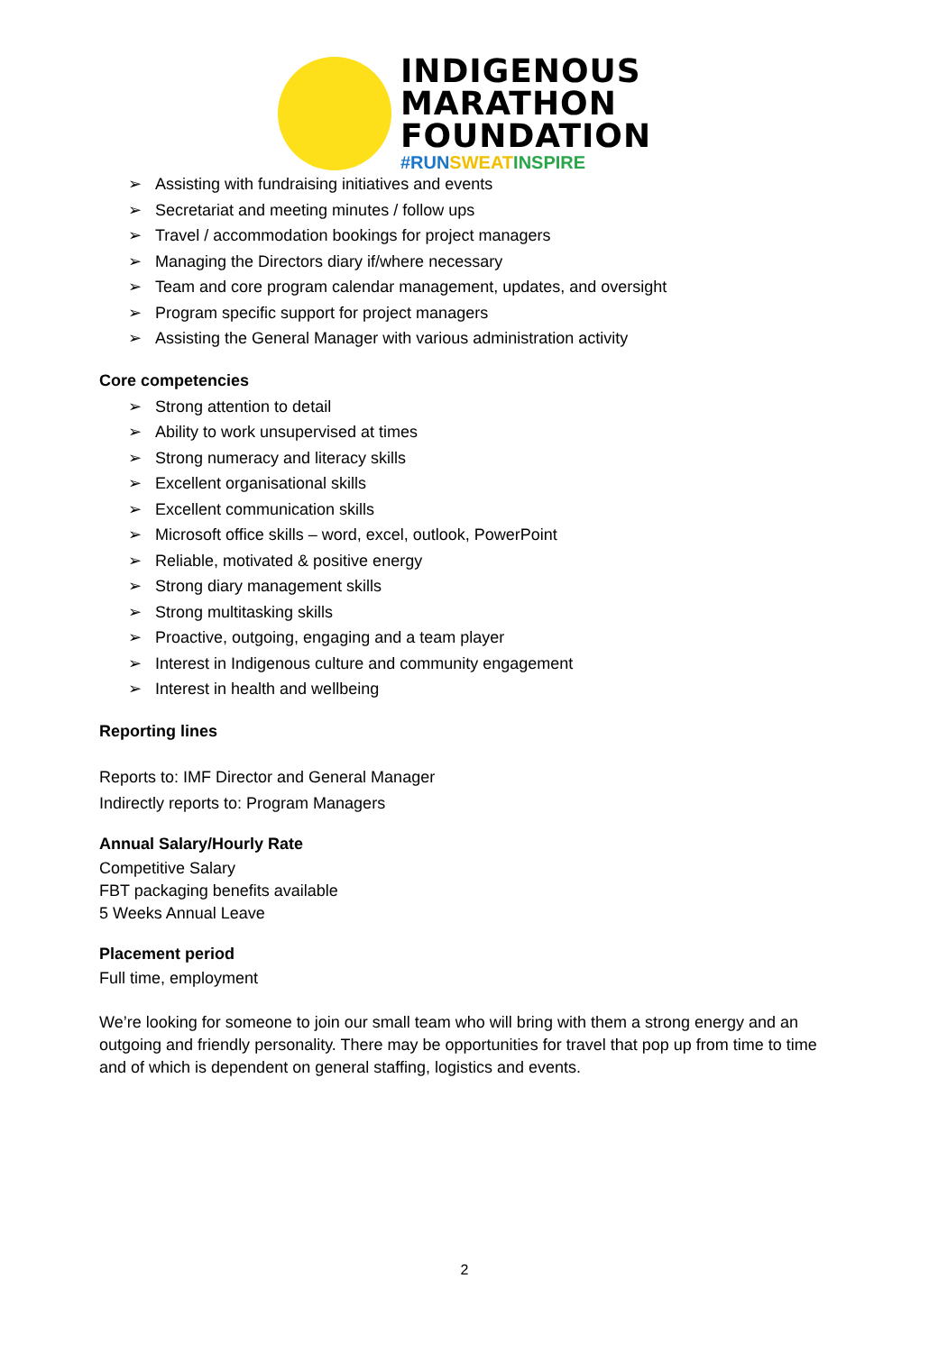INDIGENOUS
MARATHON
FOUNDATION
#RUN SWEAT INSPIRE
➢ Assisting with fundraising initiatives and events
➢ Secretariat and meeting minutes / follow ups
➢ Travel / accommodation bookings for project managers
➢ Managing the Directors diary if/where necessary
➢ Team and core program calendar management, updates, and oversight
➢ Program specific support for project managers
➢ Assisting the General Manager with various administration activity
Core competencies
➢ Strong attention to detail
➢ Ability to work unsupervised at times
➢ Strong numeracy and literacy skills
➢ Excellent organisational skills
➢ Excellent communication skills
➢ Microsoft office skills – word, excel, outlook, PowerPoint
➢ Reliable, motivated & positive energy
➢ Strong diary management skills
➢ Strong multitasking skills
➢ Proactive, outgoing, engaging and a team player
➢ Interest in Indigenous culture and community engagement
➢ Interest in health and wellbeing
Reporting lines
Reports to: IMF Director and General Manager
Indirectly reports to: Program Managers
Annual Salary/Hourly Rate
Competitive Salary
FBT packaging benefits available
5 Weeks Annual Leave
Placement period
Full time, employment
We’re looking for someone to join our small team who will bring with them a strong energy and an outgoing and friendly personality. There may be opportunities for travel that pop up from time to time and of which is dependent on general staffing, logistics and events.
2